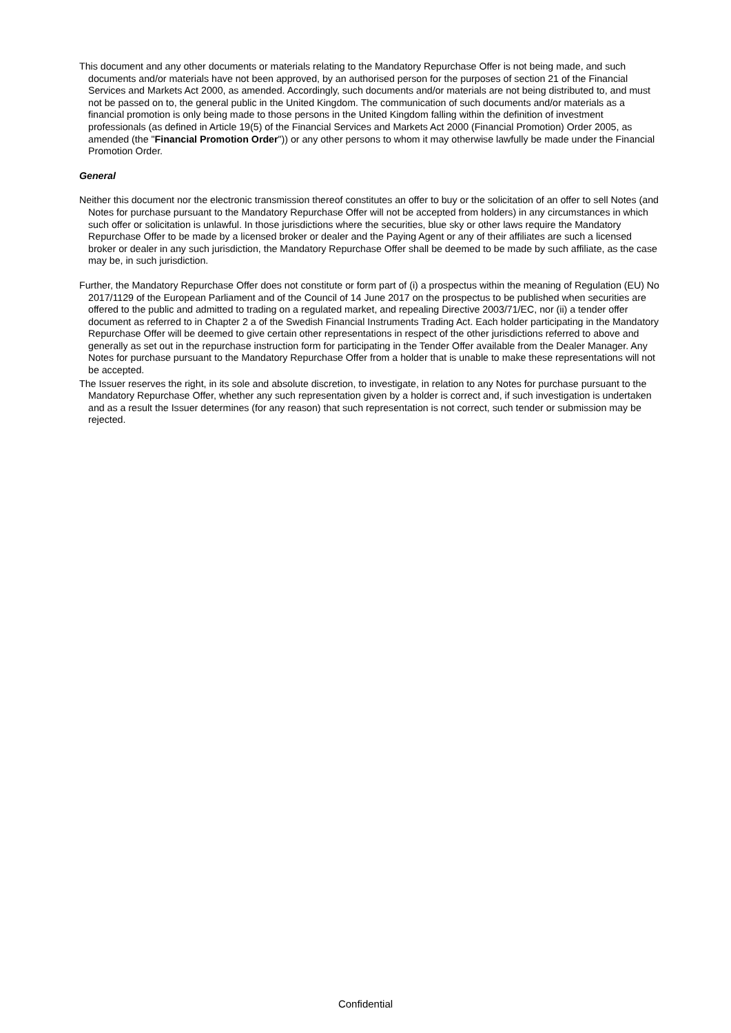This document and any other documents or materials relating to the Mandatory Repurchase Offer is not being made, and such documents and/or materials have not been approved, by an authorised person for the purposes of section 21 of the Financial Services and Markets Act 2000, as amended. Accordingly, such documents and/or materials are not being distributed to, and must not be passed on to, the general public in the United Kingdom. The communication of such documents and/or materials as a financial promotion is only being made to those persons in the United Kingdom falling within the definition of investment professionals (as defined in Article 19(5) of the Financial Services and Markets Act 2000 (Financial Promotion) Order 2005, as amended (the "Financial Promotion Order")) or any other persons to whom it may otherwise lawfully be made under the Financial Promotion Order.
General
Neither this document nor the electronic transmission thereof constitutes an offer to buy or the solicitation of an offer to sell Notes (and Notes for purchase pursuant to the Mandatory Repurchase Offer will not be accepted from holders) in any circumstances in which such offer or solicitation is unlawful. In those jurisdictions where the securities, blue sky or other laws require the Mandatory Repurchase Offer to be made by a licensed broker or dealer and the Paying Agent or any of their affiliates are such a licensed broker or dealer in any such jurisdiction, the Mandatory Repurchase Offer shall be deemed to be made by such affiliate, as the case may be, in such jurisdiction.
Further, the Mandatory Repurchase Offer does not constitute or form part of (i) a prospectus within the meaning of Regulation (EU) No 2017/1129 of the European Parliament and of the Council of 14 June 2017 on the prospectus to be published when securities are offered to the public and admitted to trading on a regulated market, and repealing Directive 2003/71/EC, nor (ii) a tender offer document as referred to in Chapter 2 a of the Swedish Financial Instruments Trading Act. Each holder participating in the Mandatory Repurchase Offer will be deemed to give certain other representations in respect of the other jurisdictions referred to above and generally as set out in the repurchase instruction form for participating in the Tender Offer available from the Dealer Manager. Any Notes for purchase pursuant to the Mandatory Repurchase Offer from a holder that is unable to make these representations will not be accepted.
The Issuer reserves the right, in its sole and absolute discretion, to investigate, in relation to any Notes for purchase pursuant to the Mandatory Repurchase Offer, whether any such representation given by a holder is correct and, if such investigation is undertaken and as a result the Issuer determines (for any reason) that such representation is not correct, such tender or submission may be rejected.
Confidential